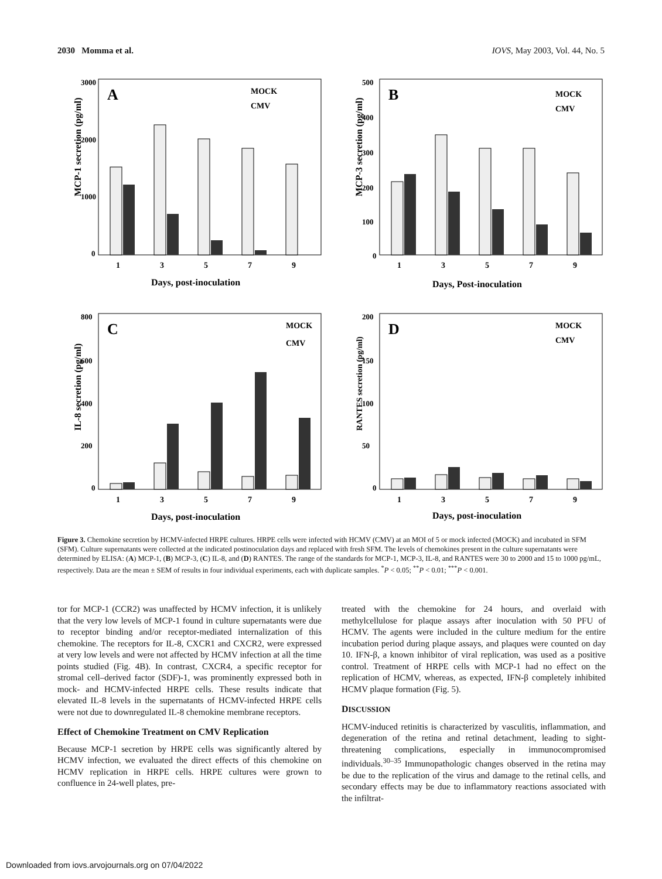2030 Momma et al. IOVS, May 2003, Vol. 44, No. 5
A
MOCK
CMV
MCP-1 secretion (pg/ml)
3000
2000
1000
0
1
3
5
7
9
Days, post-inoculation
B
MOCK
CMV
MCP-3 secretion (pg/ml)
500
400
300
200
100
0
1
3
5
7
9
Days, Post-inoculation
C
MOCK
CMV
IL-8 secretion (pg/ml)
800
600
400
200
0
1
3
5
7
9
Days, post-inoculation
D
MOCK
CMV
RANTES secretion (pg/ml)
200
150
100
50
0
1
3
5
7
9
Days, post-inoculation
Figure 3. Chemokine secretion by HCMV-infected HRPE cultures. HRPE cells were infected with HCMV (CMV) at an MOI of 5 or mock infected (MOCK) and incubated in SFM (SFM). Culture supernatants were collected at the indicated postinoculation days and replaced with fresh SFM. The levels of chemokines present in the culture supernatants were determined by ELISA: (A) MCP-1, (B) MCP-3, (C) IL-8, and (D) RANTES. The range of the standards for MCP-1, MCP-3, IL-8, and RANTES were 30 to 2000 and 15 to 1000 pg/mL, respectively. Data are the mean ± SEM of results in four individual experiments, each with duplicate samples. <sup>*</sup>P < 0.05; <sup>**</sup>P < 0.01; <sup>***</sup>P < 0.001.
tor for MCP-1 (CCR2) was unaffected by HCMV infection, it is unlikely that the very low levels of MCP-1 found in culture supernatants were due to receptor binding and/or receptor-mediated internalization of this chemokine. The receptors for IL-8, CXCR1 and CXCR2, were expressed at very low levels and were not affected by HCMV infection at all the time points studied (Fig. 4B). In contrast, CXCR4, a specific receptor for stromal cell–derived factor (SDF)-1, was prominently expressed both in mock- and HCMV-infected HRPE cells. These results indicate that elevated IL-8 levels in the supernatants of HCMV-infected HRPE cells were not due to downregulated IL-8 chemokine membrane receptors.
Effect of Chemokine Treatment on CMV Replication
Because MCP-1 secretion by HRPE cells was significantly altered by HCMV infection, we evaluated the direct effects of this chemokine on HCMV replication in HRPE cells. HRPE cultures were grown to confluence in 24-well plates, pre-
treated with the chemokine for 24 hours, and overlaid with methylcellulose for plaque assays after inoculation with 50 PFU of HCMV. The agents were included in the culture medium for the entire incubation period during plaque assays, and plaques were counted on day 10. IFN-β, a known inhibitor of viral replication, was used as a positive control. Treatment of HRPE cells with MCP-1 had no effect on the replication of HCMV, whereas, as expected, IFN-β completely inhibited HCMV plaque formation (Fig. 5).
DISCUSSION
HCMV-induced retinitis is characterized by vasculitis, inflammation, and degeneration of the retina and retinal detachment, leading to sight-threatening complications, especially in immunocompromised individuals.<sup>30–35</sup> Immunopathologic changes observed in the retina may be due to the replication of the virus and damage to the retinal cells, and secondary effects may be due to inflammatory reactions associated with the infiltrat-
Downloaded from iovs.arvojournals.org on 07/04/2022